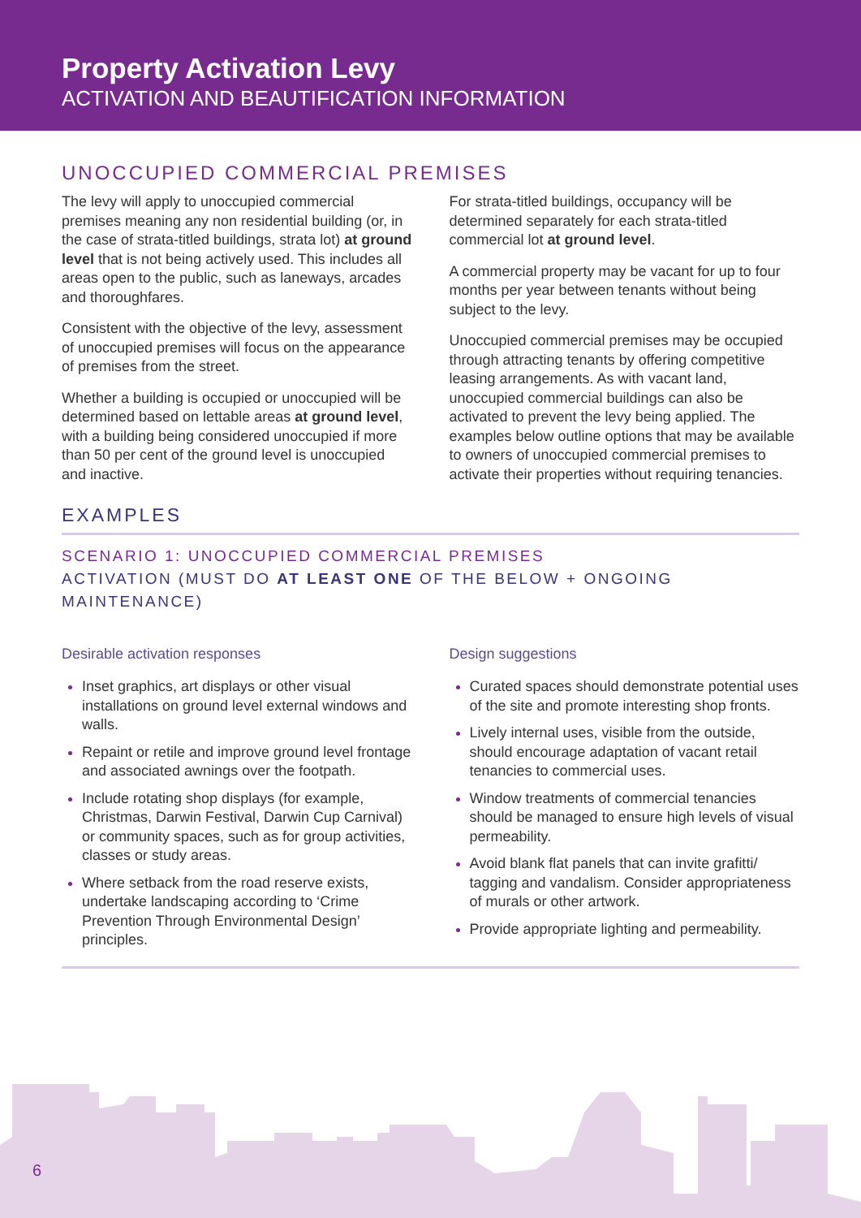Property Activation Levy
ACTIVATION AND BEAUTIFICATION INFORMATION
UNOCCUPIED COMMERCIAL PREMISES
The levy will apply to unoccupied commercial premises meaning any non residential building (or, in the case of strata-titled buildings, strata lot) at ground level that is not being actively used. This includes all areas open to the public, such as laneways, arcades and thoroughfares.
Consistent with the objective of the levy, assessment of unoccupied premises will focus on the appearance of premises from the street.
Whether a building is occupied or unoccupied will be determined based on lettable areas at ground level, with a building being considered unoccupied if more than 50 per cent of the ground level is unoccupied and inactive.
For strata-titled buildings, occupancy will be determined separately for each strata-titled commercial lot at ground level.
A commercial property may be vacant for up to four months per year between tenants without being subject to the levy.
Unoccupied commercial premises may be occupied through attracting tenants by offering competitive leasing arrangements. As with vacant land, unoccupied commercial buildings can also be activated to prevent the levy being applied. The examples below outline options that may be available to owners of unoccupied commercial premises to activate their properties without requiring tenancies.
EXAMPLES
SCENARIO 1: UNOCCUPIED COMMERCIAL PREMISES
ACTIVATION (MUST DO AT LEAST ONE OF THE BELOW + ONGOING MAINTENANCE)
Desirable activation responses
Inset graphics, art displays or other visual installations on ground level external windows and walls.
Repaint or retile and improve ground level frontage and associated awnings over the footpath.
Include rotating shop displays (for example, Christmas, Darwin Festival, Darwin Cup Carnival) or community spaces, such as for group activities, classes or study areas.
Where setback from the road reserve exists, undertake landscaping according to ‘Crime Prevention Through Environmental Design’ principles.
Design suggestions
Curated spaces should demonstrate potential uses of the site and promote interesting shop fronts.
Lively internal uses, visible from the outside, should encourage adaptation of vacant retail tenancies to commercial uses.
Window treatments of commercial tenancies should be managed to ensure high levels of visual permeability.
Avoid blank flat panels that can invite grafitti/ tagging and vandalism. Consider appropriateness of murals or other artwork.
Provide appropriate lighting and permeability.
6